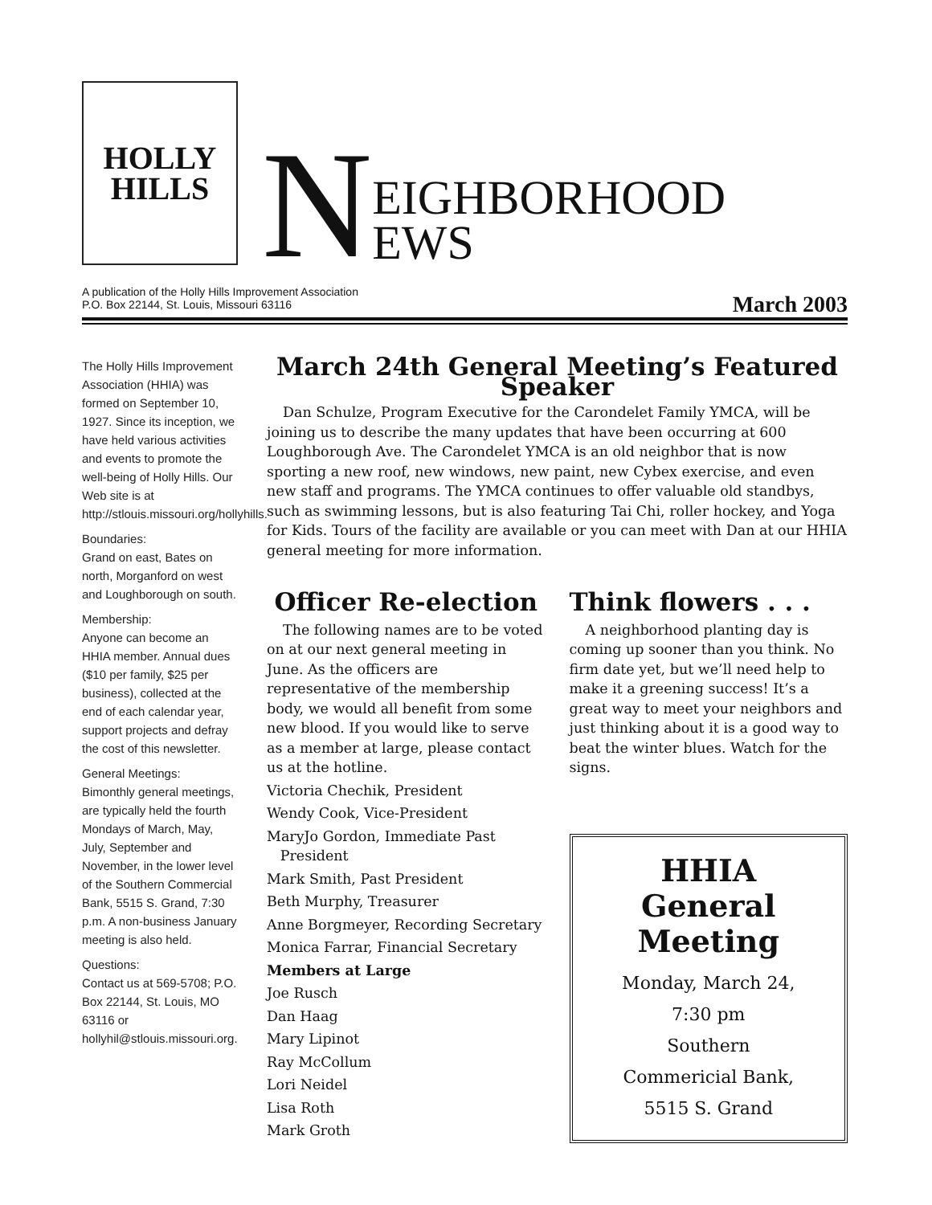HOLLY
HILLS
N EIGHBORHOOD
EWS
A publication of the Holly Hills Improvement Association
P.O. Box 22144, St. Louis, Missouri 63116
March 2003
The Holly Hills Improvement Association (HHIA) was formed on September 10, 1927. Since its inception, we have held various activities and events to promote the well-being of Holly Hills. Our Web site is at http://stlouis.missouri.org/hollyhills.
Boundaries:
Grand on east, Bates on north, Morganford on west and Loughborough on south.
Membership:
Anyone can become an HHIA member. Annual dues ($10 per family, $25 per business), collected at the end of each calendar year, support projects and defray the cost of this newsletter.
General Meetings:
Bimonthly general meetings, are typically held the fourth Mondays of March, May, July, September and November, in the lower level of the Southern Commercial Bank, 5515 S. Grand, 7:30 p.m. A non-business January meeting is also held.
Questions:
Contact us at 569-5708; P.O. Box 22144, St. Louis, MO 63116 or hollyhil@stlouis.missouri.org.
March 24th General Meeting’s Featured Speaker
Dan Schulze, Program Executive for the Carondelet Family YMCA, will be joining us to describe the many updates that have been occurring at 600 Loughborough Ave. The Carondelet YMCA is an old neighbor that is now sporting a new roof, new windows, new paint, new Cybex exercise, and even new staff and programs. The YMCA continues to offer valuable old standbys, such as swimming lessons, but is also featuring Tai Chi, roller hockey, and Yoga for Kids. Tours of the facility are available or you can meet with Dan at our HHIA general meeting for more information.
Officer Re-election
The following names are to be voted on at our next general meeting in June. As the officers are representative of the membership body, we would all benefit from some new blood. If you would like to serve as a member at large, please contact us at the hotline.
Victoria Chechik, President
Wendy Cook, Vice-President
MaryJo Gordon, Immediate Past
President
Mark Smith, Past President
Beth Murphy, Treasurer
Anne Borgmeyer, Recording Secretary
Monica Farrar, Financial Secretary
Members at Large
Joe Rusch
Dan Haag
Mary Lipinot
Ray McCollum
Lori Neidel
Lisa Roth
Mark Groth
Think flowers . . .
A neighborhood planting day is coming up sooner than you think. No firm date yet, but we’ll need help to make it a greening success! It’s a great way to meet your neighbors and just thinking about it is a good way to beat the winter blues. Watch for the signs.
HHIA General Meeting
Monday, March 24,
7:30 pm
Southern
Commericial Bank,
5515 S. Grand